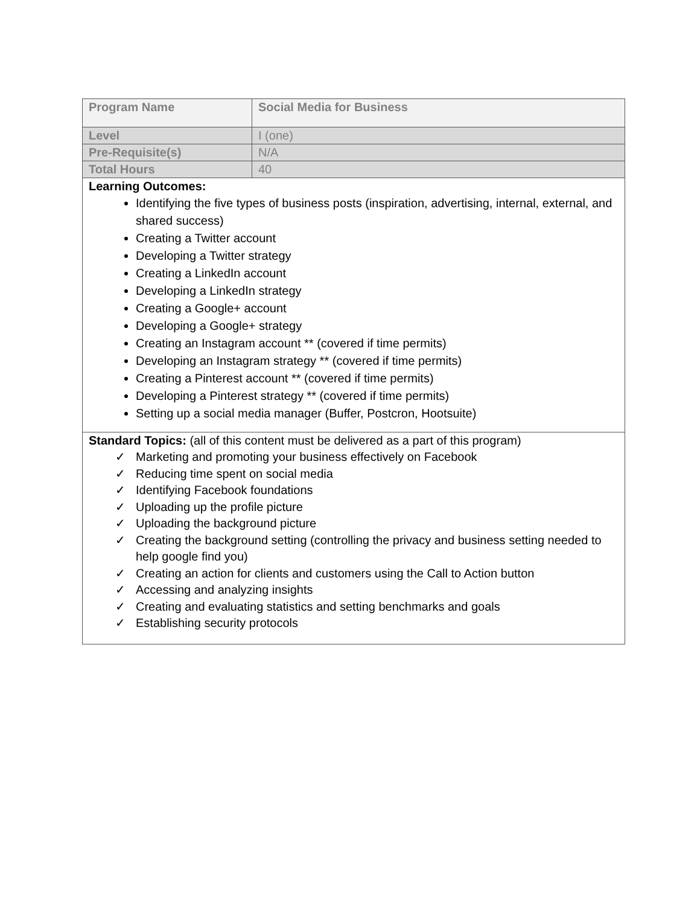| Program Name | Social Media for Business |
| Level | I (one) |
| Pre-Requisite(s) | N/A |
| Total Hours | 40 |
| Learning Outcomes: Identifying the five types of business posts (inspiration, advertising, internal, external, and shared success) Creating a Twitter account Developing a Twitter strategy Creating a LinkedIn account Developing a LinkedIn strategy Creating a Google+ account Developing a Google+ strategy Creating an Instagram account ** (covered if time permits) Developing an Instagram strategy ** (covered if time permits) Creating a Pinterest account ** (covered if time permits) Developing a Pinterest strategy ** (covered if time permits) Setting up a social media manager (Buffer, Postcron, Hootsuite) | |
| Standard Topics: (all of this content must be delivered as a part of this program) ✓ Marketing and promoting your business effectively on Facebook ✓ Reducing time spent on social media ✓ Identifying Facebook foundations ✓ Uploading up the profile picture ✓ Uploading the background picture ✓ Creating the background setting (controlling the privacy and business setting needed to help google find you) ✓ Creating an action for clients and customers using the Call to Action button ✓ Accessing and analyzing insights ✓ Creating and evaluating statistics and setting benchmarks and goals ✓ Establishing security protocols | |